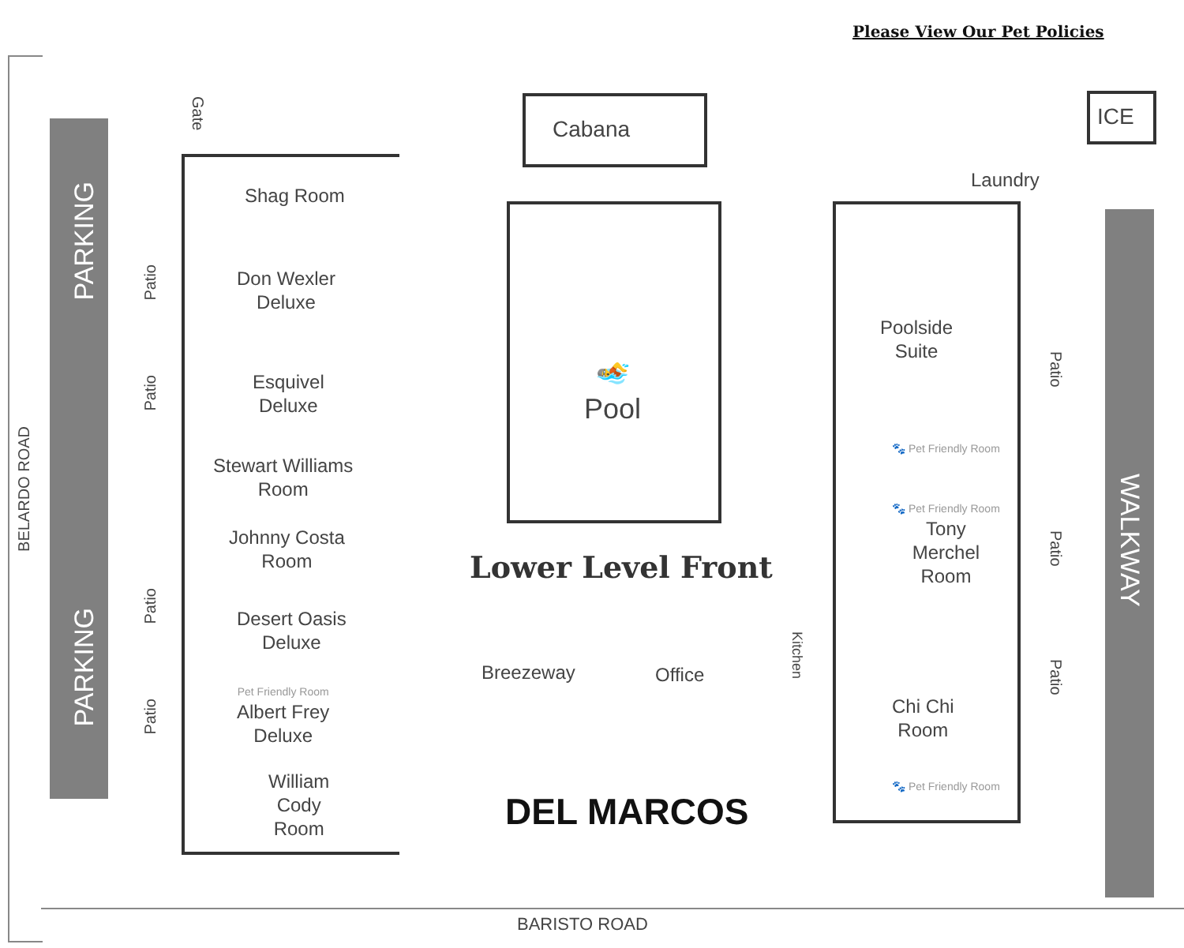Please View Our Pet Policies
PARKING
PARKING
BELARDO ROAD
Gate
Cabana ICE
Laundry
Shag Room
Patio
Don Wexler
Deluxe
Patio
Esquivel
Deluxe
Stewart Williams
Room
Johnny Costa
Room
Patio
Desert Oasis
Deluxe
Patio
Pet Friendly Room
Albert Frey
Deluxe
William
Cody
Room
🏊
Pool
Lower Level Front
Breezeway Office
Kitchen
DEL MARCOS
Poolside
Suite
Patio
🐾 Pet Friendly Room
🐾 Pet Friendly Room
Tony
Merchel
Room
Patio
WALKWAY
Patio
Chi Chi
Room
🐾 Pet Friendly Room
BARISTO ROAD